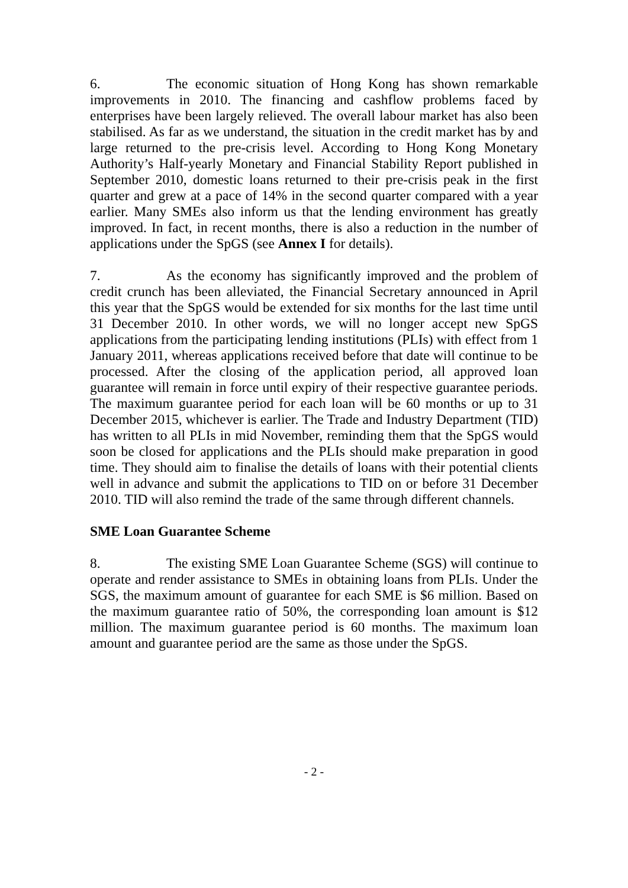6. The economic situation of Hong Kong has shown remarkable improvements in 2010. The financing and cashflow problems faced by enterprises have been largely relieved. The overall labour market has also been stabilised. As far as we understand, the situation in the credit market has by and large returned to the pre-crisis level. According to Hong Kong Monetary Authority’s Half-yearly Monetary and Financial Stability Report published in September 2010, domestic loans returned to their pre-crisis peak in the first quarter and grew at a pace of 14% in the second quarter compared with a year earlier. Many SMEs also inform us that the lending environment has greatly improved. In fact, in recent months, there is also a reduction in the number of applications under the SpGS (see Annex I for details).
7. As the economy has significantly improved and the problem of credit crunch has been alleviated, the Financial Secretary announced in April this year that the SpGS would be extended for six months for the last time until 31 December 2010. In other words, we will no longer accept new SpGS applications from the participating lending institutions (PLIs) with effect from 1 January 2011, whereas applications received before that date will continue to be processed. After the closing of the application period, all approved loan guarantee will remain in force until expiry of their respective guarantee periods. The maximum guarantee period for each loan will be 60 months or up to 31 December 2015, whichever is earlier. The Trade and Industry Department (TID) has written to all PLIs in mid November, reminding them that the SpGS would soon be closed for applications and the PLIs should make preparation in good time. They should aim to finalise the details of loans with their potential clients well in advance and submit the applications to TID on or before 31 December 2010. TID will also remind the trade of the same through different channels.
SME Loan Guarantee Scheme
8. The existing SME Loan Guarantee Scheme (SGS) will continue to operate and render assistance to SMEs in obtaining loans from PLIs. Under the SGS, the maximum amount of guarantee for each SME is $6 million. Based on the maximum guarantee ratio of 50%, the corresponding loan amount is $12 million. The maximum guarantee period is 60 months. The maximum loan amount and guarantee period are the same as those under the SpGS.
- 2 -